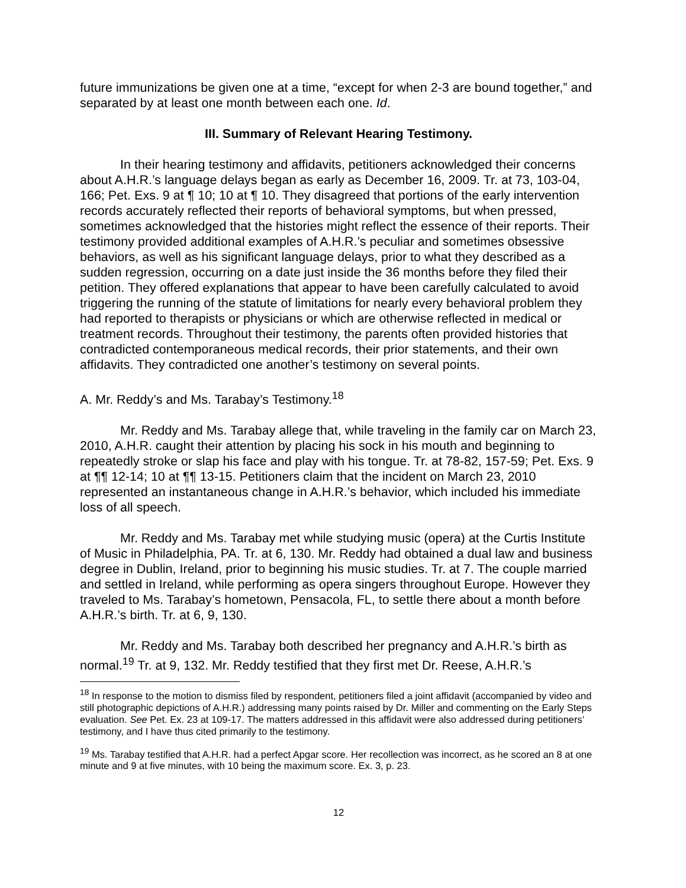future immunizations be given one at a time, “except for when 2-3 are bound together,” and separated by at least one month between each one. Id.
III. Summary of Relevant Hearing Testimony.
In their hearing testimony and affidavits, petitioners acknowledged their concerns about A.H.R.’s language delays began as early as December 16, 2009. Tr. at 73, 103-04, 166; Pet. Exs. 9 at ¶ 10; 10 at ¶ 10. They disagreed that portions of the early intervention records accurately reflected their reports of behavioral symptoms, but when pressed, sometimes acknowledged that the histories might reflect the essence of their reports. Their testimony provided additional examples of A.H.R.’s peculiar and sometimes obsessive behaviors, as well as his significant language delays, prior to what they described as a sudden regression, occurring on a date just inside the 36 months before they filed their petition. They offered explanations that appear to have been carefully calculated to avoid triggering the running of the statute of limitations for nearly every behavioral problem they had reported to therapists or physicians or which are otherwise reflected in medical or treatment records. Throughout their testimony, the parents often provided histories that contradicted contemporaneous medical records, their prior statements, and their own affidavits. They contradicted one another’s testimony on several points.
A. Mr. Reddy’s and Ms. Tarabay’s Testimony.<sup>18</sup>
Mr. Reddy and Ms. Tarabay allege that, while traveling in the family car on March 23, 2010, A.H.R. caught their attention by placing his sock in his mouth and beginning to repeatedly stroke or slap his face and play with his tongue. Tr. at 78-82, 157-59; Pet. Exs. 9 at ¶¶ 12-14; 10 at ¶¶ 13-15. Petitioners claim that the incident on March 23, 2010 represented an instantaneous change in A.H.R.’s behavior, which included his immediate loss of all speech.
Mr. Reddy and Ms. Tarabay met while studying music (opera) at the Curtis Institute of Music in Philadelphia, PA. Tr. at 6, 130. Mr. Reddy had obtained a dual law and business degree in Dublin, Ireland, prior to beginning his music studies. Tr. at 7. The couple married and settled in Ireland, while performing as opera singers throughout Europe. However they traveled to Ms. Tarabay’s hometown, Pensacola, FL, to settle there about a month before A.H.R.’s birth. Tr. at 6, 9, 130.
Mr. Reddy and Ms. Tarabay both described her pregnancy and A.H.R.’s birth as normal.<sup>19</sup> Tr. at 9, 132. Mr. Reddy testified that they first met Dr. Reese, A.H.R.’s
<sup>18</sup> In response to the motion to dismiss filed by respondent, petitioners filed a joint affidavit (accompanied by video and still photographic depictions of A.H.R.) addressing many points raised by Dr. Miller and commenting on the Early Steps evaluation. See Pet. Ex. 23 at 109-17. The matters addressed in this affidavit were also addressed during petitioners’ testimony, and I have thus cited primarily to the testimony.
<sup>19</sup> Ms. Tarabay testified that A.H.R. had a perfect Apgar score. Her recollection was incorrect, as he scored an 8 at one minute and 9 at five minutes, with 10 being the maximum score. Ex. 3, p. 23.
12